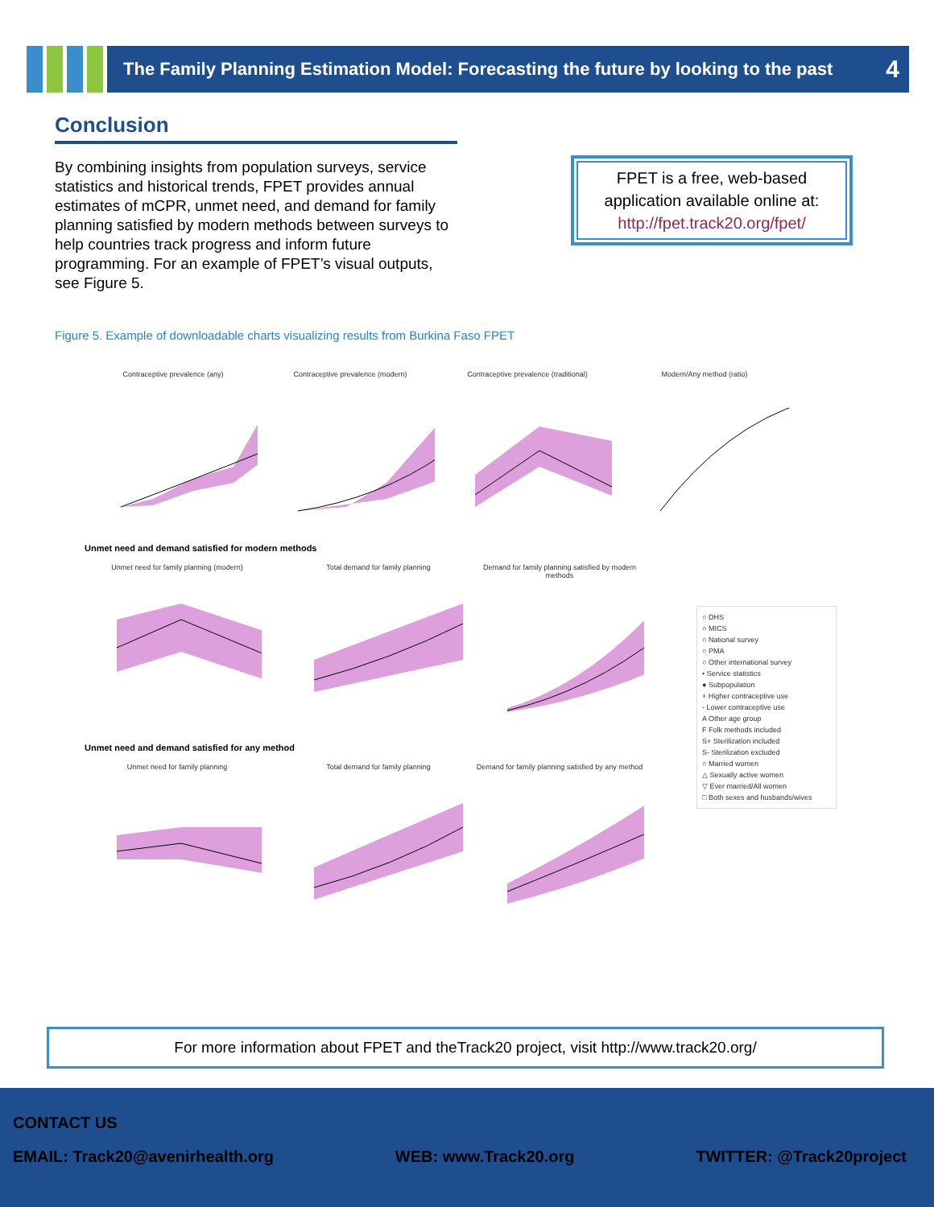The Family Planning Estimation Model: Forecasting the future by looking to the past 4
Conclusion
By combining insights from population surveys, service statistics and historical trends, FPET provides annual estimates of mCPR, unmet need, and demand for family planning satisfied by modern methods between surveys to help countries track progress and inform future programming. For an example of FPET’s visual outputs, see Figure 5.
FPET is a free, web-based application available online at: http://fpet.track20.org/fpet/
Figure 5. Example of downloadable charts visualizing results from Burkina Faso FPET
Contraceptive prevalence (any) Contraceptive prevalence (modern)
Contraceptive prevalence (traditional)
Modern/Any method (ratio)
Unmet need and demand satisfied for modern methods
Unmet need for family planning (modern)
Total demand for family planning
Demand for family planning satisfied by modern methods
○ DHS
○ MICS
○ National survey
○ PMA
○ Other international survey
• Service statistics
● Subpopulation
+ Higher contraceptive use
- Lower contraceptive use
A Other age group
F Folk methods included
S+ Sterilization included
S- Sterilization excluded
○ Married women
△ Sexually active women
▽ Ever married/All women
□ Both sexes and husbands/wives
Unmet need and demand satisfied for any method
Unmet need for family planning Total demand for family planning
Demand for family planning satisfied by any method
For more information about FPET and theTrack20 project, visit http://www.track20.org/
CONTACT US
EMAIL: Track20@avenirhealth.org WEB: www.Track20.org TWITTER: @Track20project